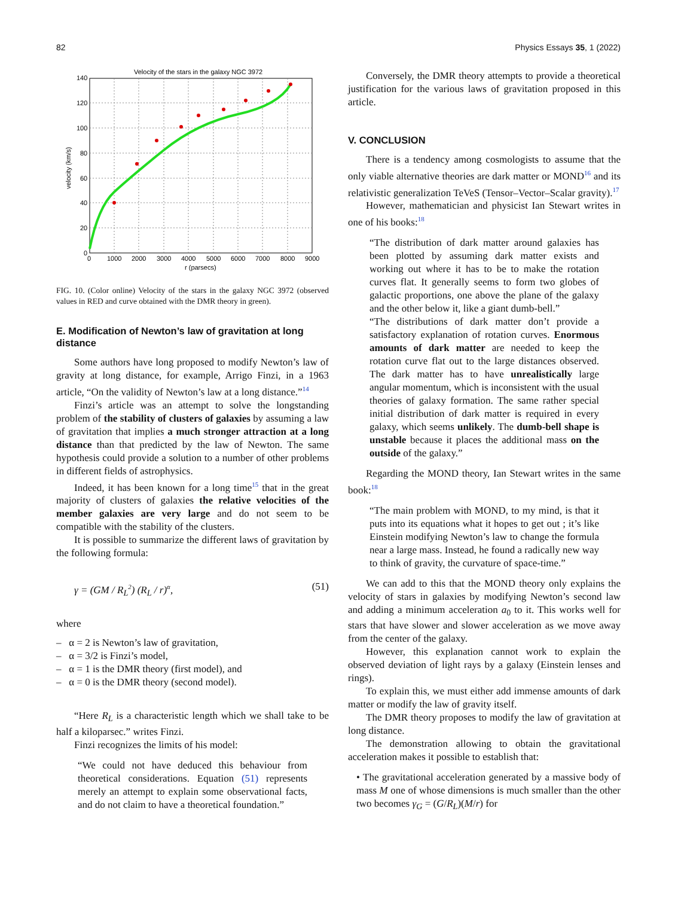82 Physics Essays 35, 1 (2022)
Velocity of the stars in the galaxy NGC 3972
140
120
100
80
60
40
20
0
0
1000
2000
3000
4000
5000
6000
7000
8000
9000
r (parsecs)
velocity (km/s)
FIG. 10. (Color online) Velocity of the stars in the galaxy NGC 3972 (observed values in RED and curve obtained with the DMR theory in green).
E. Modification of Newton’s law of gravitation at long distance
Some authors have long proposed to modify Newton’s law of gravity at long distance, for example, Arrigo Finzi, in a 1963 article, “On the validity of Newton’s law at a long distance.”<sup>14</sup>
Finzi’s article was an attempt to solve the longstanding problem of the stability of clusters of galaxies by assuming a law of gravitation that implies a much stronger attraction at a long distance than that predicted by the law of Newton. The same hypothesis could provide a solution to a number of other problems in different fields of astrophysics.
Indeed, it has been known for a long time<sup>15</sup> that in the great majority of clusters of galaxies the relative velocities of the member galaxies are very large and do not seem to be compatible with the stability of the clusters.
It is possible to summarize the different laws of gravitation by the following formula:
γ = (GM / R<sub>L</sub><sup>2</sup>) (R<sub>L</sub> / r)<sup>α</sup>, (51)
where
– α = 2 is Newton’s law of gravitation,
– α = 3/2 is Finzi’s model,
– α = 1 is the DMR theory (first model), and
– α = 0 is the DMR theory (second model).
“Here R<sub>L</sub> is a characteristic length which we shall take to be half a kiloparsec.” writes Finzi.
Finzi recognizes the limits of his model:
“We could not have deduced this behaviour from theoretical considerations. Equation (51) represents merely an attempt to explain some observational facts, and do not claim to have a theoretical foundation.”
Conversely, the DMR theory attempts to provide a theoretical justification for the various laws of gravitation proposed in this article.
V. CONCLUSION
There is a tendency among cosmologists to assume that the only viable alternative theories are dark matter or MOND<sup>16</sup> and its relativistic generalization TeVeS (Tensor–Vector–Scalar gravity).<sup>17</sup>
However, mathematician and physicist Ian Stewart writes in one of his books:<sup>18</sup>
“The distribution of dark matter around galaxies has been plotted by assuming dark matter exists and working out where it has to be to make the rotation curves flat. It generally seems to form two globes of galactic proportions, one above the plane of the galaxy and the other below it, like a giant dumb-bell.”
“The distributions of dark matter don’t provide a satisfactory explanation of rotation curves. Enormous amounts of dark matter are needed to keep the rotation curve flat out to the large distances observed. The dark matter has to have unrealistically large angular momentum, which is inconsistent with the usual theories of galaxy formation. The same rather special initial distribution of dark matter is required in every galaxy, which seems unlikely. The dumb-bell shape is unstable because it places the additional mass on the outside of the galaxy.”
Regarding the MOND theory, Ian Stewart writes in the same book:<sup>18</sup>
“The main problem with MOND, to my mind, is that it puts into its equations what it hopes to get out ; it’s like Einstein modifying Newton’s law to change the formula near a large mass. Instead, he found a radically new way to think of gravity, the curvature of space-time.”
We can add to this that the MOND theory only explains the velocity of stars in galaxies by modifying Newton’s second law and adding a minimum acceleration a<sub>0</sub> to it. This works well for stars that have slower and slower acceleration as we move away from the center of the galaxy.
However, this explanation cannot work to explain the observed deviation of light rays by a galaxy (Einstein lenses and rings).
To explain this, we must either add immense amounts of dark matter or modify the law of gravity itself.
The DMR theory proposes to modify the law of gravitation at long distance.
The demonstration allowing to obtain the gravitational acceleration makes it possible to establish that:
• The gravitational acceleration generated by a massive body of mass M one of whose dimensions is much smaller than the other two becomes γ<sub>G</sub> = (G/R<sub>L</sub>)(M/r) for